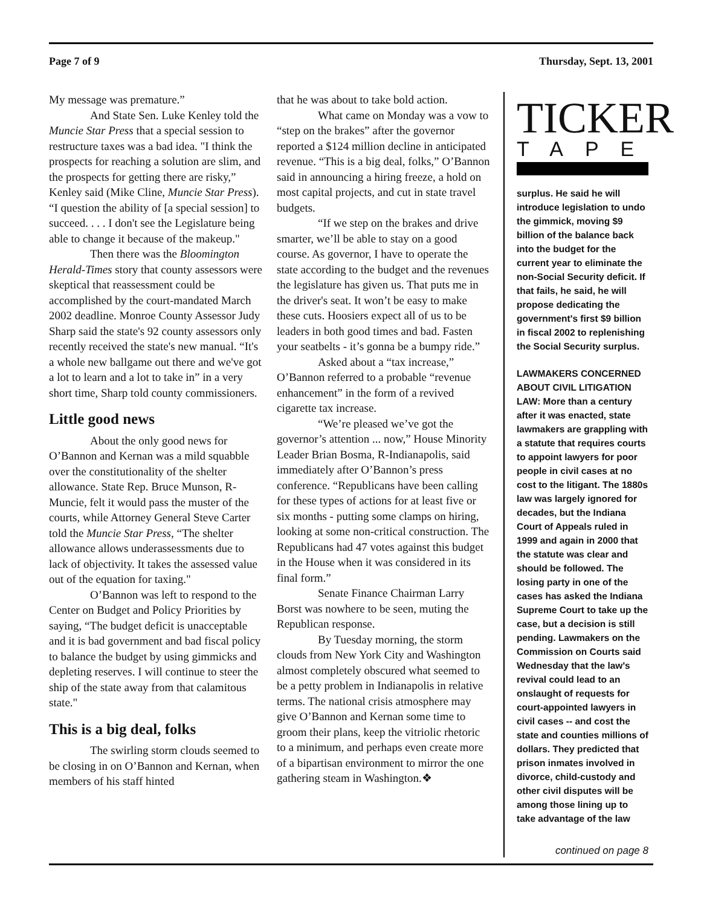Page 7 of 9 Thursday, Sept. 13, 2001
My message was premature.”
And State Sen. Luke Kenley told the Muncie Star Press that a special session to restructure taxes was a bad idea. "I think the prospects for reaching a solution are slim, and the prospects for getting there are risky,” Kenley said (Mike Cline, Muncie Star Press). “I question the ability of [a special session] to succeed. . . . I don't see the Legislature being able to change it because of the makeup."
Then there was the Bloomington Herald-Times story that county assessors were skeptical that reassessment could be accomplished by the court-mandated March 2002 deadline. Monroe County Assessor Judy Sharp said the state's 92 county assessors only recently received the state's new manual. “It's a whole new ballgame out there and we've got a lot to learn and a lot to take in” in a very short time, Sharp told county commissioners.
Little good news
About the only good news for O’Bannon and Kernan was a mild squabble over the constitutionality of the shelter allowance. State Rep. Bruce Munson, R-Muncie, felt it would pass the muster of the courts, while Attorney General Steve Carter told the Muncie Star Press, “The shelter allowance allows underassessments due to lack of objectivity. It takes the assessed value out of the equation for taxing."
O’Bannon was left to respond to the Center on Budget and Policy Priorities by saying, “The budget deficit is unacceptable and it is bad government and bad fiscal policy to balance the budget by using gimmicks and depleting reserves. I will continue to steer the ship of the state away from that calamitous state."
This is a big deal, folks
The swirling storm clouds seemed to be closing in on O’Bannon and Kernan, when members of his staff hinted
that he was about to take bold action.
What came on Monday was a vow to “step on the brakes” after the governor reported a $124 million decline in anticipated revenue. “This is a big deal, folks,” O’Bannon said in announcing a hiring freeze, a hold on most capital projects, and cut in state travel budgets.
“If we step on the brakes and drive smarter, we’ll be able to stay on a good course. As governor, I have to operate the state according to the budget and the revenues the legislature has given us. That puts me in the driver's seat. It won’t be easy to make these cuts. Hoosiers expect all of us to be leaders in both good times and bad. Fasten your seatbelts - it’s gonna be a bumpy ride.”
Asked about a “tax increase,” O’Bannon referred to a probable “revenue enhancement” in the form of a revived cigarette tax increase.
“We’re pleased we’ve got the governor’s attention ... now,” House Minority Leader Brian Bosma, R-Indianapolis, said immediately after O’Bannon’s press conference. “Republicans have been calling for these types of actions for at least five or six months - putting some clamps on hiring, looking at some non-critical construction. The Republicans had 47 votes against this budget in the House when it was considered in its final form.”
Senate Finance Chairman Larry Borst was nowhere to be seen, muting the Republican response.
By Tuesday morning, the storm clouds from New York City and Washington almost completely obscured what seemed to be a petty problem in Indianapolis in relative terms. The national crisis atmosphere may give O’Bannon and Kernan some time to groom their plans, keep the vitriolic rhetoric to a minimum, and perhaps even create more of a bipartisan environment to mirror the one gathering steam in Washington.❖
TICKER
TAPE
surplus. He said he will introduce legislation to undo the gimmick, moving $9 billion of the balance back into the budget for the current year to eliminate the non-Social Security deficit. If that fails, he said, he will propose dedicating the government's first $9 billion in fiscal 2002 to replenishing the Social Security surplus.
LAWMAKERS CONCERNED ABOUT CIVIL LITIGATION LAW: More than a century after it was enacted, state lawmakers are grappling with a statute that requires courts to appoint lawyers for poor people in civil cases at no cost to the litigant. The 1880s law was largely ignored for decades, but the Indiana Court of Appeals ruled in 1999 and again in 2000 that the statute was clear and should be followed. The losing party in one of the cases has asked the Indiana Supreme Court to take up the case, but a decision is still pending. Lawmakers on the Commission on Courts said Wednesday that the law's revival could lead to an onslaught of requests for court-appointed lawyers in civil cases -- and cost the state and counties millions of dollars. They predicted that prison inmates involved in divorce, child-custody and other civil disputes will be among those lining up to take advantage of the law
continued on page 8